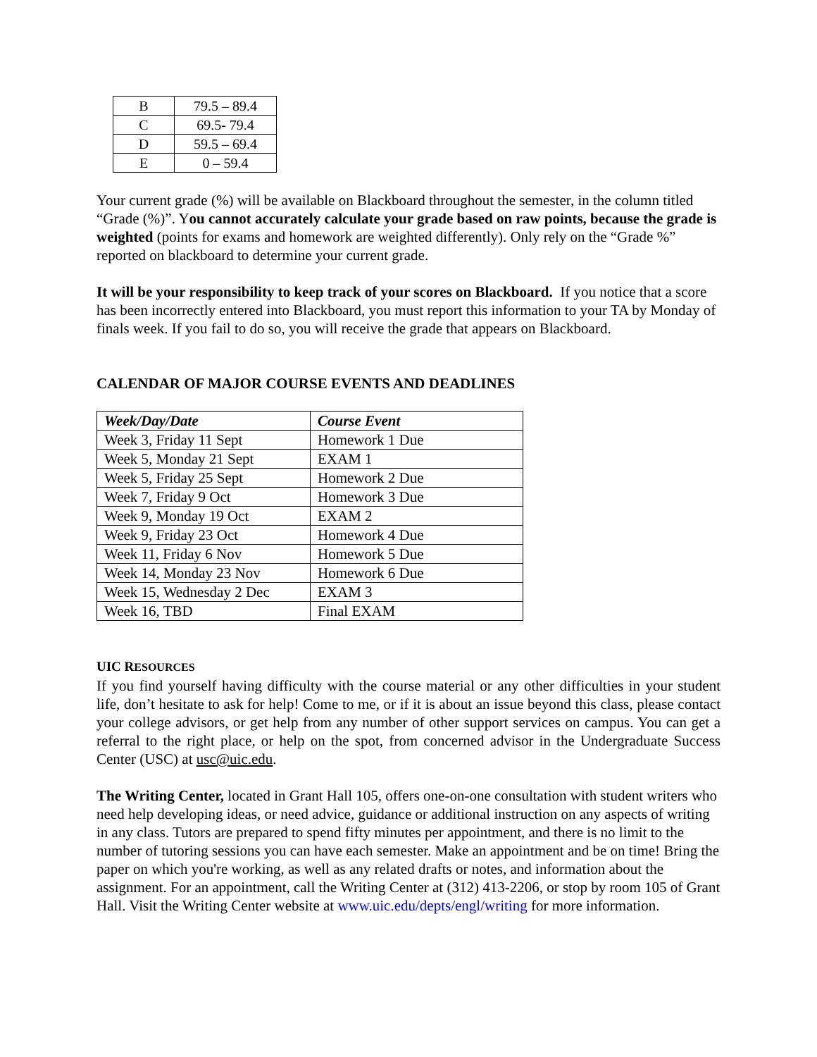| B | 79.5 – 89.4 |
| C | 69.5- 79.4 |
| D | 59.5 – 69.4 |
| E | 0 – 59.4 |
Your current grade (%) will be available on Blackboard throughout the semester, in the column titled “Grade (%)”. You cannot accurately calculate your grade based on raw points, because the grade is weighted (points for exams and homework are weighted differently). Only rely on the “Grade %” reported on blackboard to determine your current grade.
It will be your responsibility to keep track of your scores on Blackboard. If you notice that a score has been incorrectly entered into Blackboard, you must report this information to your TA by Monday of finals week. If you fail to do so, you will receive the grade that appears on Blackboard.
CALENDAR OF MAJOR COURSE EVENTS AND DEADLINES
| Week/Day/Date | Course Event |
| --- | --- |
| Week 3, Friday 11 Sept | Homework 1 Due |
| Week 5, Monday 21 Sept | EXAM 1 |
| Week 5, Friday 25 Sept | Homework 2 Due |
| Week 7, Friday 9 Oct | Homework 3 Due |
| Week 9, Monday 19 Oct | EXAM 2 |
| Week 9, Friday 23 Oct | Homework 4 Due |
| Week 11, Friday 6 Nov | Homework 5 Due |
| Week 14, Monday 23 Nov | Homework 6 Due |
| Week 15, Wednesday 2 Dec | EXAM 3 |
| Week 16, TBD | Final EXAM |
UIC RESOURCES
If you find yourself having difficulty with the course material or any other difficulties in your student life, don’t hesitate to ask for help! Come to me, or if it is about an issue beyond this class, please contact your college advisors, or get help from any number of other support services on campus. You can get a referral to the right place, or help on the spot, from concerned advisor in the Undergraduate Success Center (USC) at usc@uic.edu.
The Writing Center, located in Grant Hall 105, offers one-on-one consultation with student writers who need help developing ideas, or need advice, guidance or additional instruction on any aspects of writing in any class. Tutors are prepared to spend fifty minutes per appointment, and there is no limit to the number of tutoring sessions you can have each semester. Make an appointment and be on time! Bring the paper on which you're working, as well as any related drafts or notes, and information about the assignment. For an appointment, call the Writing Center at (312) 413-2206, or stop by room 105 of Grant Hall. Visit the Writing Center website at www.uic.edu/depts/engl/writing for more information.